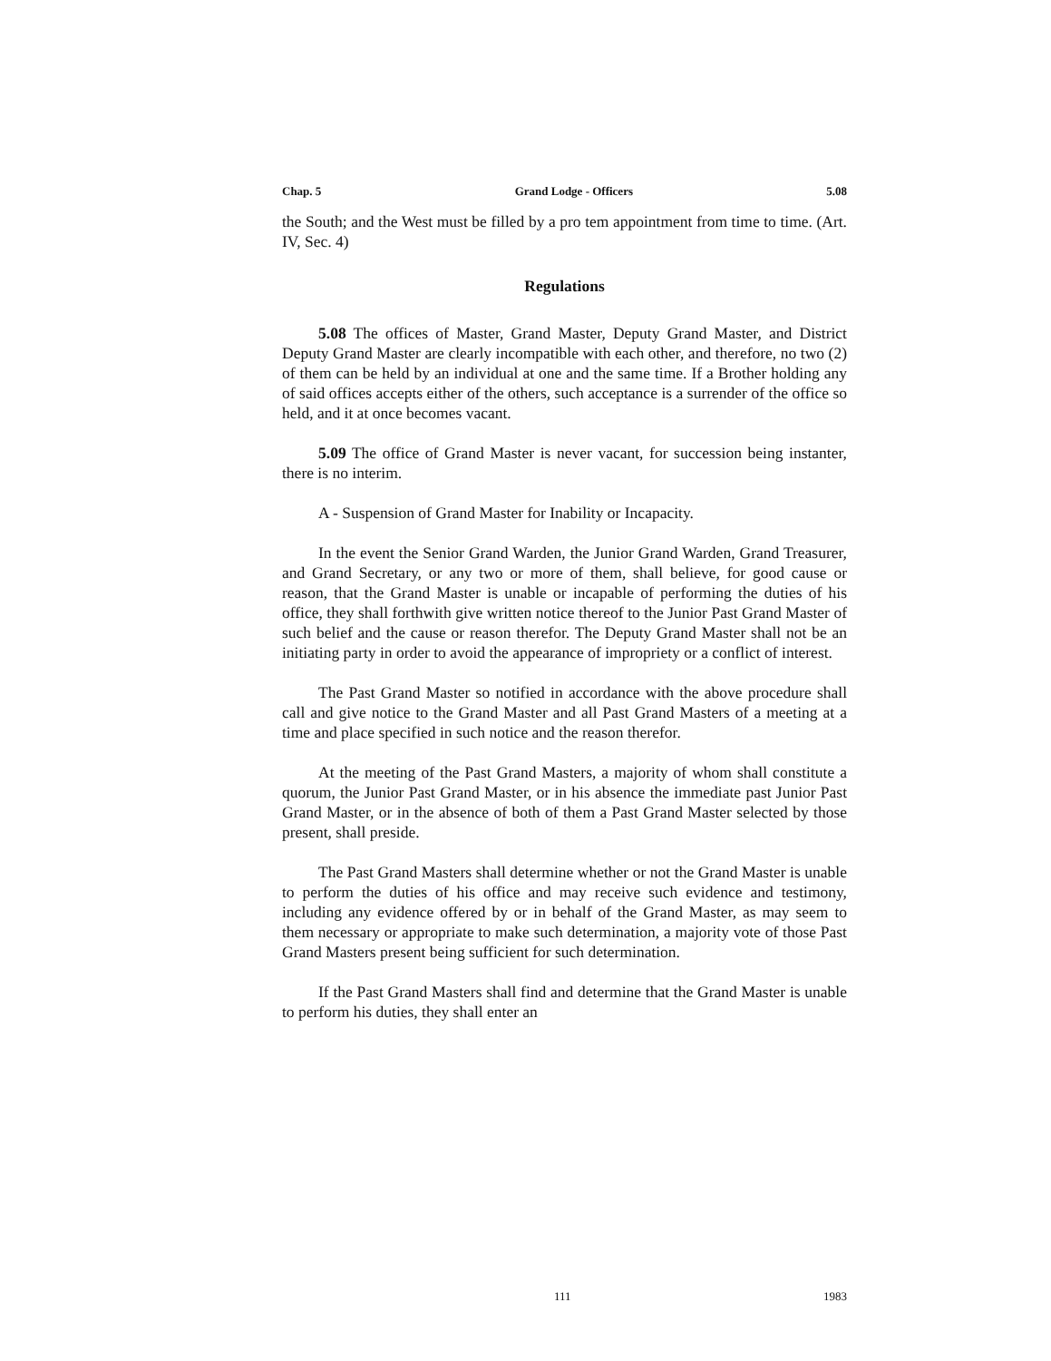Chap. 5 Grand Lodge - Officers 5.08
the South; and the West must be filled by a pro tem appointment from time to time. (Art. IV, Sec. 4)
Regulations
5.08 The offices of Master, Grand Master, Deputy Grand Master, and District Deputy Grand Master are clearly incompatible with each other, and therefore, no two (2) of them can be held by an individual at one and the same time. If a Brother holding any of said offices accepts either of the others, such acceptance is a surrender of the office so held, and it at once becomes vacant.
5.09 The office of Grand Master is never vacant, for succession being instanter, there is no interim.
A - Suspension of Grand Master for Inability or Incapacity.
In the event the Senior Grand Warden, the Junior Grand Warden, Grand Treasurer, and Grand Secretary, or any two or more of them, shall believe, for good cause or reason, that the Grand Master is unable or incapable of performing the duties of his office, they shall forthwith give written notice thereof to the Junior Past Grand Master of such belief and the cause or reason therefor. The Deputy Grand Master shall not be an initiating party in order to avoid the appearance of impropriety or a conflict of interest.
The Past Grand Master so notified in accordance with the above procedure shall call and give notice to the Grand Master and all Past Grand Masters of a meeting at a time and place specified in such notice and the reason therefor.
At the meeting of the Past Grand Masters, a majority of whom shall constitute a quorum, the Junior Past Grand Master, or in his absence the immediate past Junior Past Grand Master, or in the absence of both of them a Past Grand Master selected by those present, shall preside.
The Past Grand Masters shall determine whether or not the Grand Master is unable to perform the duties of his office and may receive such evidence and testimony, including any evidence offered by or in behalf of the Grand Master, as may seem to them necessary or appropriate to make such determination, a majority vote of those Past Grand Masters present being sufficient for such determination.
If the Past Grand Masters shall find and determine that the Grand Master is unable to perform his duties, they shall enter an
111 1983